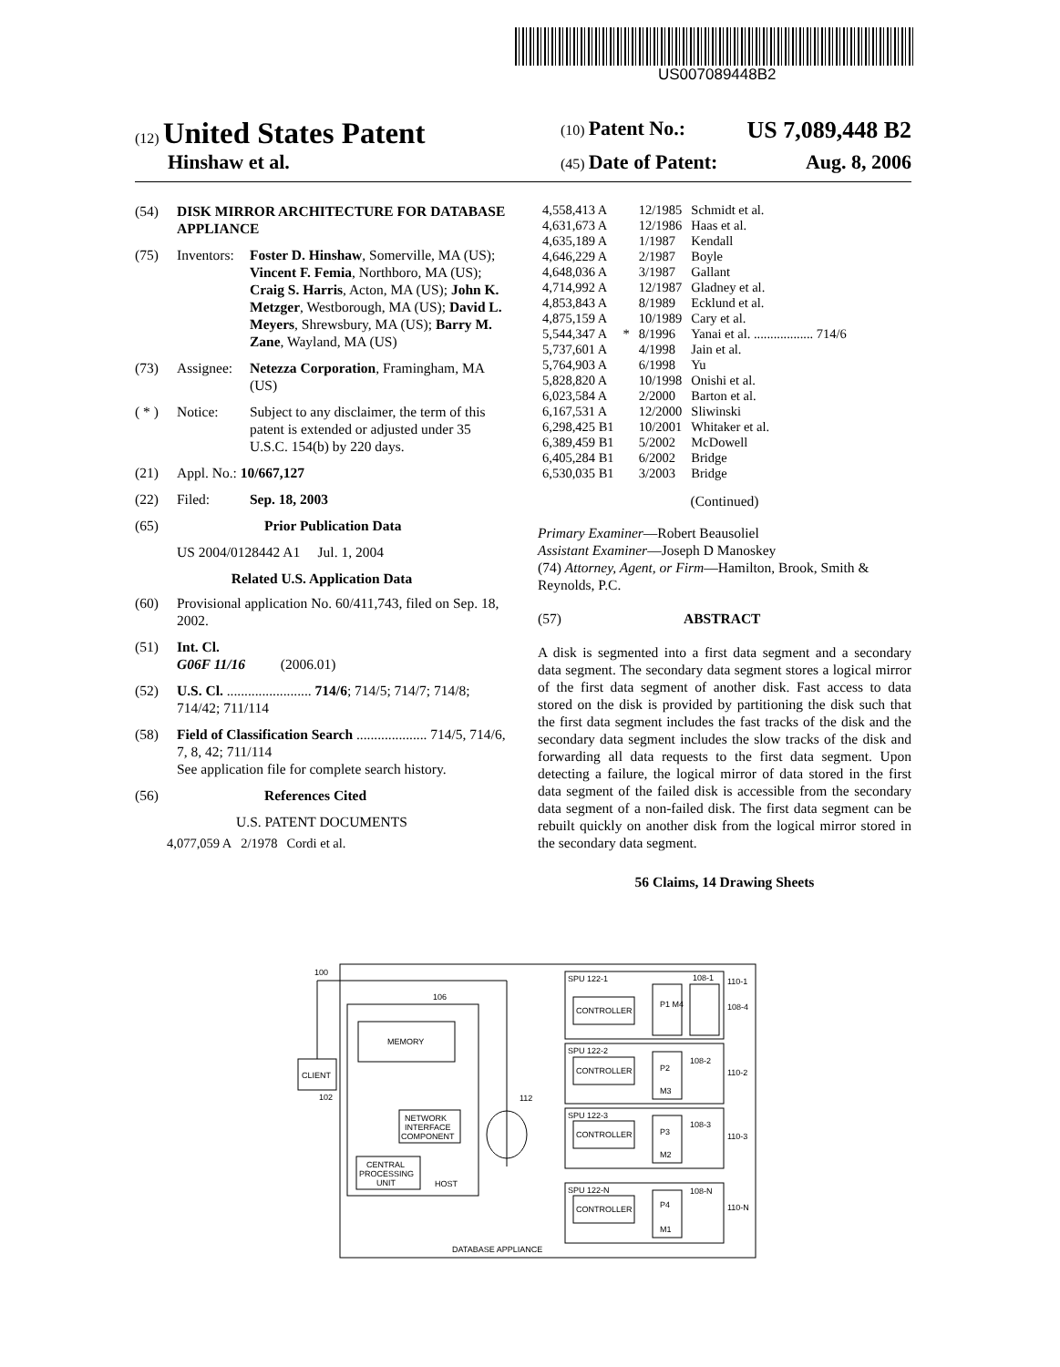US007089448B2
(12) United States Patent (10) Patent No.: US 7,089,448 B2
Hinshaw et al. (45) Date of Patent: Aug. 8, 2006
(54) DISK MIRROR ARCHITECTURE FOR DATABASE APPLIANCE
(75) Inventors: Foster D. Hinshaw, Somerville, MA (US); Vincent F. Femia, Northboro, MA (US); Craig S. Harris, Acton, MA (US); John K. Metzger, Westborough, MA (US); David L. Meyers, Shrewsbury, MA (US); Barry M. Zane, Wayland, MA (US)
(73) Assignee: Netezza Corporation, Framingham, MA (US)
( * ) Notice: Subject to any disclaimer, the term of this patent is extended or adjusted under 35 U.S.C. 154(b) by 220 days.
(21) Appl. No.: 10/667,127
(22) Filed: Sep. 18, 2003
(65) Prior Publication Data
US 2004/0128442 A1 Jul. 1, 2004
Related U.S. Application Data
(60) Provisional application No. 60/411,743, filed on Sep. 18, 2002.
(51) Int. Cl.
G06F 11/16 (2006.01)
(52) U.S. Cl. ........................ 714/6; 714/5; 714/7; 714/8; 714/42; 711/114
(58) Field of Classification Search .................... 714/5, 714/6, 7, 8, 42; 711/114
See application file for complete search history.
(56) References Cited
U.S. PATENT DOCUMENTS
| 4,077,059 A | 2/1978 | Cordi et al. |
| 4,558,413 A | | 12/1985 | Schmidt et al. |
| 4,631,673 A | | 12/1986 | Haas et al. |
| 4,635,189 A | | 1/1987 | Kendall |
| 4,646,229 A | | 2/1987 | Boyle |
| 4,648,036 A | | 3/1987 | Gallant |
| 4,714,992 A | | 12/1987 | Gladney et al. |
| 4,853,843 A | | 8/1989 | Ecklund et al. |
| 4,875,159 A | | 10/1989 | Cary et al. |
| 5,544,347 A | * | 8/1996 | Yanai et al. .................. 714/6 |
| 5,737,601 A | | 4/1998 | Jain et al. |
| 5,764,903 A | | 6/1998 | Yu |
| 5,828,820 A | | 10/1998 | Onishi et al. |
| 6,023,584 A | | 2/2000 | Barton et al. |
| 6,167,531 A | | 12/2000 | Sliwinski |
| 6,298,425 B1 | | 10/2001 | Whitaker et al. |
| 6,389,459 B1 | | 5/2002 | McDowell |
| 6,405,284 B1 | | 6/2002 | Bridge |
| 6,530,035 B1 | | 3/2003 | Bridge |
(Continued)
Primary Examiner—Robert Beausoliel
Assistant Examiner—Joseph D Manoskey
(74) Attorney, Agent, or Firm—Hamilton, Brook, Smith & Reynolds, P.C.
(57) ABSTRACT
A disk is segmented into a first data segment and a secondary data segment. The secondary data segment stores a logical mirror of the first data segment of another disk. Fast access to data stored on the disk is provided by partitioning the disk such that the first data segment includes the fast tracks of the disk and the secondary data segment includes the slow tracks of the disk and forwarding all data requests to the first data segment. Upon detecting a failure, the logical mirror of data stored in the first data segment of the failed disk is accessible from the secondary data segment of a non-failed disk. The first data segment can be rebuilt quickly on another disk from the logical mirror stored in the secondary data segment.
56 Claims, 14 Drawing Sheets
100
CLIENT
102
106
MEMORY
NETWORK
INTERFACE
COMPONENT
CENTRAL
PROCESSING
UNIT
HOST
112
SPU 122-1
CONTROLLER
P1 M4
108-1
110-1
108-4
SPU 122-2
CONTROLLER
P2
M3
108-2
110-2
SPU 122-3
CONTROLLER
P3
M2
108-3
110-3
SPU 122-N
CONTROLLER
P4
M1
108-N
110-N
DATABASE APPLIANCE